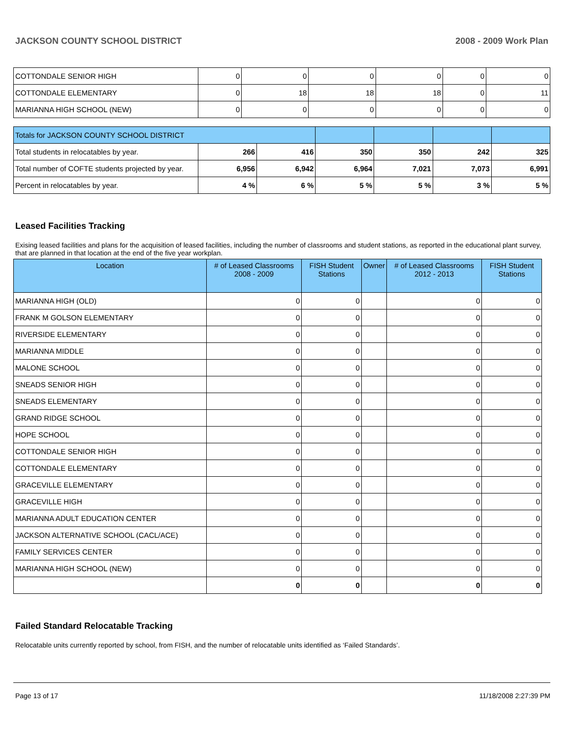JACKSON COUNTY SCHOOL DISTRICT 2008 - 2009 Work Plan
| COTTONDALE SENIOR HIGH | 0 | 0 | 0 | 0 | 0 | 0 |
| COTTONDALE ELEMENTARY | 0 | 18 | 18 | 18 | 0 | 11 |
| MARIANNA HIGH SCHOOL (NEW) | 0 | 0 | 0 | 0 | 0 | 0 |
| Totals for JACKSON COUNTY SCHOOL DISTRICT | | | | | | |
| Total students in relocatables by year. | 266 | 416 | 350 | 350 | 242 | 325 |
| Total number of COFTE students projected by year. | 6,956 | 6,942 | 6,964 | 7,021 | 7,073 | 6,991 |
| Percent in relocatables by year. | 4 % | 6 % | 5 % | 5 % | 3 % | 5 % |
Leased Facilities Tracking
Exising leased facilities and plans for the acquisition of leased facilities, including the number of classrooms and student stations, as reported in the educational plant survey, that are planned in that location at the end of the five year workplan.
| Location | # of Leased Classrooms 2008 - 2009 | FISH Student Stations | Owner | # of Leased Classrooms 2012 - 2013 | FISH Student Stations |
| --- | --- | --- | --- | --- | --- |
| MARIANNA HIGH (OLD) | 0 | 0 | | 0 | 0 |
| FRANK M GOLSON ELEMENTARY | 0 | 0 | | 0 | 0 |
| RIVERSIDE ELEMENTARY | 0 | 0 | | 0 | 0 |
| MARIANNA MIDDLE | 0 | 0 | | 0 | 0 |
| MALONE SCHOOL | 0 | 0 | | 0 | 0 |
| SNEADS SENIOR HIGH | 0 | 0 | | 0 | 0 |
| SNEADS ELEMENTARY | 0 | 0 | | 0 | 0 |
| GRAND RIDGE SCHOOL | 0 | 0 | | 0 | 0 |
| HOPE SCHOOL | 0 | 0 | | 0 | 0 |
| COTTONDALE SENIOR HIGH | 0 | 0 | | 0 | 0 |
| COTTONDALE ELEMENTARY | 0 | 0 | | 0 | 0 |
| GRACEVILLE ELEMENTARY | 0 | 0 | | 0 | 0 |
| GRACEVILLE HIGH | 0 | 0 | | 0 | 0 |
| MARIANNA ADULT EDUCATION CENTER | 0 | 0 | | 0 | 0 |
| JACKSON ALTERNATIVE SCHOOL (CACL/ACE) | 0 | 0 | | 0 | 0 |
| FAMILY SERVICES CENTER | 0 | 0 | | 0 | 0 |
| MARIANNA HIGH SCHOOL (NEW) | 0 | 0 | | 0 | 0 |
| | 0 | 0 | | 0 | 0 |
Failed Standard Relocatable Tracking
Relocatable units currently reported by school, from FISH, and the number of relocatable units identified as ‘Failed Standards’.
Page 13 of 17 11/18/2008 2:27:39 PM